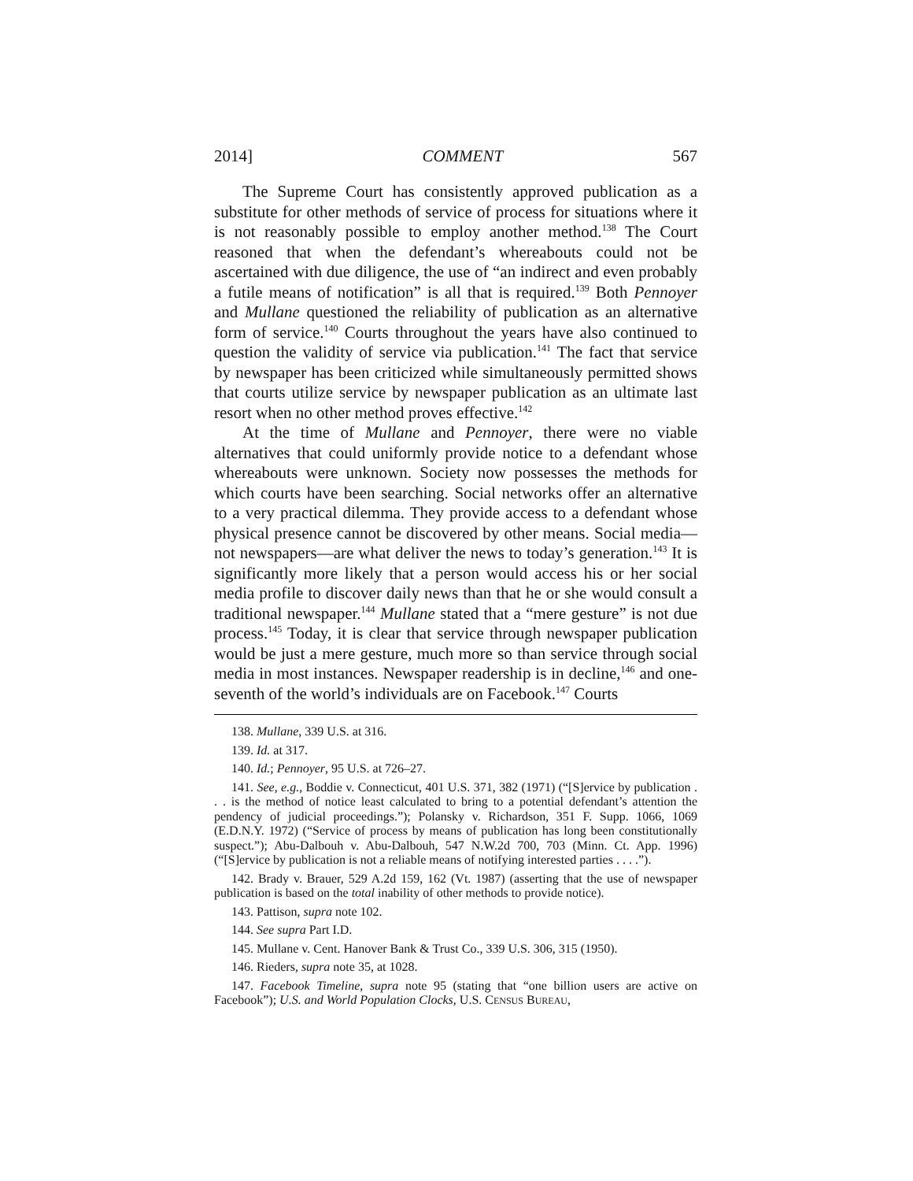2014] COMMENT 567
The Supreme Court has consistently approved publication as a substitute for other methods of service of process for situations where it is not reasonably possible to employ another method.<sup>138</sup> The Court reasoned that when the defendant’s whereabouts could not be ascertained with due diligence, the use of “an indirect and even probably a futile means of notification” is all that is required.<sup>139</sup> Both Pennoyer and Mullane questioned the reliability of publication as an alternative form of service.<sup>140</sup> Courts throughout the years have also continued to question the validity of service via publication.<sup>141</sup> The fact that service by newspaper has been criticized while simultaneously permitted shows that courts utilize service by newspaper publication as an ultimate last resort when no other method proves effective.<sup>142</sup>
At the time of Mullane and Pennoyer, there were no viable alternatives that could uniformly provide notice to a defendant whose whereabouts were unknown. Society now possesses the methods for which courts have been searching. Social networks offer an alternative to a very practical dilemma. They provide access to a defendant whose physical presence cannot be discovered by other means. Social media—not newspapers—are what deliver the news to today’s generation.<sup>143</sup> It is significantly more likely that a person would access his or her social media profile to discover daily news than that he or she would consult a traditional newspaper.<sup>144</sup> Mullane stated that a “mere gesture” is not due process.<sup>145</sup> Today, it is clear that service through newspaper publication would be just a mere gesture, much more so than service through social media in most instances. Newspaper readership is in decline,<sup>146</sup> and one-seventh of the world’s individuals are on Facebook.<sup>147</sup> Courts
138. Mullane, 339 U.S. at 316.
139. Id. at 317.
140. Id.; Pennoyer, 95 U.S. at 726–27.
141. See, e.g., Boddie v. Connecticut, 401 U.S. 371, 382 (1971) (“[S]ervice by publication . . . is the method of notice least calculated to bring to a potential defendant’s attention the pendency of judicial proceedings.”); Polansky v. Richardson, 351 F. Supp. 1066, 1069 (E.D.N.Y. 1972) (“Service of process by means of publication has long been constitutionally suspect.”); Abu-Dalbouh v. Abu-Dalbouh, 547 N.W.2d 700, 703 (Minn. Ct. App. 1996) (“[S]ervice by publication is not a reliable means of notifying interested parties . . . .”).
142. Brady v. Brauer, 529 A.2d 159, 162 (Vt. 1987) (asserting that the use of newspaper publication is based on the total inability of other methods to provide notice).
143. Pattison, supra note 102.
144. See supra Part I.D.
145. Mullane v. Cent. Hanover Bank & Trust Co., 339 U.S. 306, 315 (1950).
146. Rieders, supra note 35, at 1028.
147. Facebook Timeline, supra note 95 (stating that “one billion users are active on Facebook”); U.S. and World Population Clocks, U.S. CENSUS BUREAU,